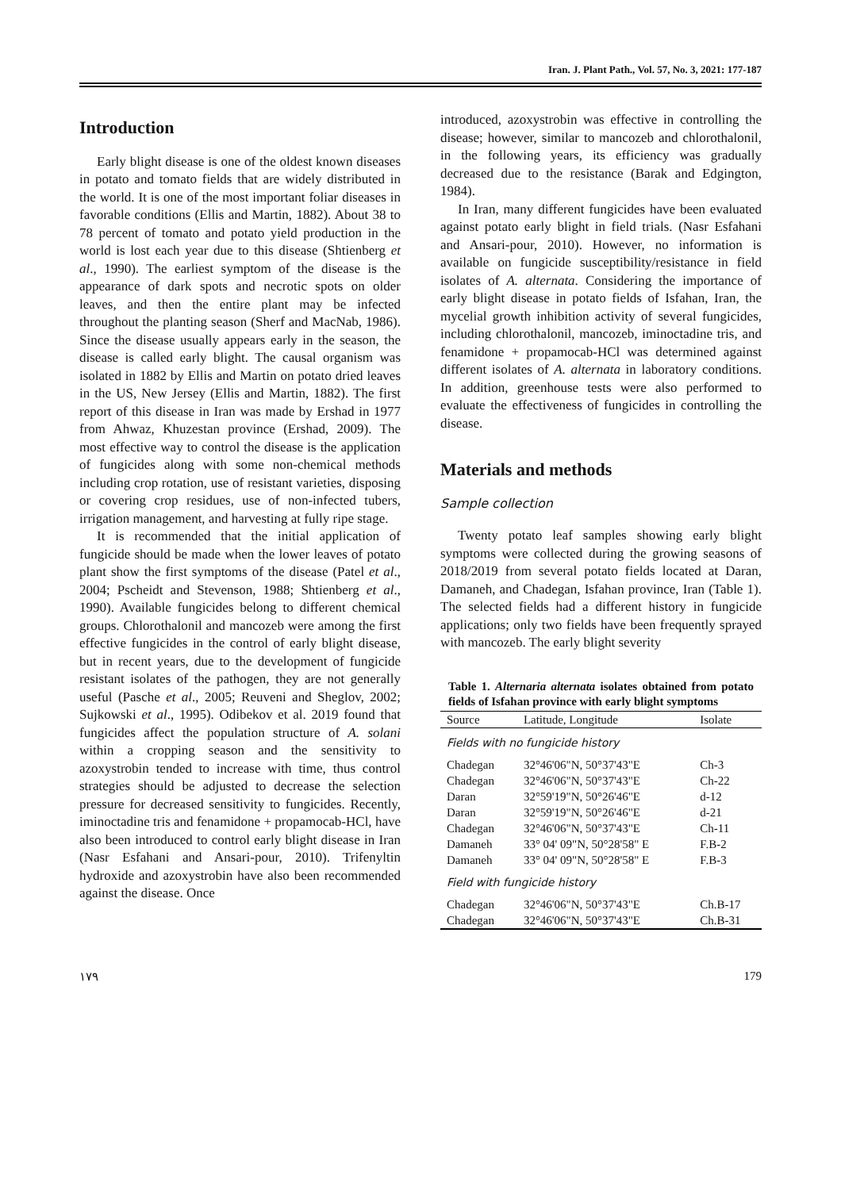Iran. J. Plant Path., Vol. 57, No. 3, 2021: 177-187
Introduction
Early blight disease is one of the oldest known diseases in potato and tomato fields that are widely distributed in the world. It is one of the most important foliar diseases in favorable conditions (Ellis and Martin, 1882). About 38 to 78 percent of tomato and potato yield production in the world is lost each year due to this disease (Shtienberg et al., 1990). The earliest symptom of the disease is the appearance of dark spots and necrotic spots on older leaves, and then the entire plant may be infected throughout the planting season (Sherf and MacNab, 1986). Since the disease usually appears early in the season, the disease is called early blight. The causal organism was isolated in 1882 by Ellis and Martin on potato dried leaves in the US, New Jersey (Ellis and Martin, 1882). The first report of this disease in Iran was made by Ershad in 1977 from Ahwaz, Khuzestan province (Ershad, 2009). The most effective way to control the disease is the application of fungicides along with some non-chemical methods including crop rotation, use of resistant varieties, disposing or covering crop residues, use of non-infected tubers, irrigation management, and harvesting at fully ripe stage.
It is recommended that the initial application of fungicide should be made when the lower leaves of potato plant show the first symptoms of the disease (Patel et al., 2004; Pscheidt and Stevenson, 1988; Shtienberg et al., 1990). Available fungicides belong to different chemical groups. Chlorothalonil and mancozeb were among the first effective fungicides in the control of early blight disease, but in recent years, due to the development of fungicide resistant isolates of the pathogen, they are not generally useful (Pasche et al., 2005; Reuveni and Sheglov, 2002; Sujkowski et al., 1995). Odibekov et al. 2019 found that fungicides affect the population structure of A. solani within a cropping season and the sensitivity to azoxystrobin tended to increase with time, thus control strategies should be adjusted to decrease the selection pressure for decreased sensitivity to fungicides. Recently, iminoctadine tris and fenamidone + propamocab-HCl, have also been introduced to control early blight disease in Iran (Nasr Esfahani and Ansari-pour, 2010). Trifenyltin hydroxide and azoxystrobin have also been recommended against the disease. Once
introduced, azoxystrobin was effective in controlling the disease; however, similar to mancozeb and chlorothalonil, in the following years, its efficiency was gradually decreased due to the resistance (Barak and Edgington, 1984).
In Iran, many different fungicides have been evaluated against potato early blight in field trials. (Nasr Esfahani and Ansari-pour, 2010). However, no information is available on fungicide susceptibility/resistance in field isolates of A. alternata. Considering the importance of early blight disease in potato fields of Isfahan, Iran, the mycelial growth inhibition activity of several fungicides, including chlorothalonil, mancozeb, iminoctadine tris, and fenamidone + propamocab-HCl was determined against different isolates of A. alternata in laboratory conditions. In addition, greenhouse tests were also performed to evaluate the effectiveness of fungicides in controlling the disease.
Materials and methods
Sample collection
Twenty potato leaf samples showing early blight symptoms were collected during the growing seasons of 2018/2019 from several potato fields located at Daran, Damaneh, and Chadegan, Isfahan province, Iran (Table 1). The selected fields had a different history in fungicide applications; only two fields have been frequently sprayed with mancozeb. The early blight severity
Table 1. Alternaria alternata isolates obtained from potato fields of Isfahan province with early blight symptoms
| Source | Latitude, Longitude | Isolate |
| --- | --- | --- |
| Fields with no fungicide history | | |
| Chadegan | 32°46'06"N, 50°37'43"E | Ch-3 |
| Chadegan | 32°46'06"N, 50°37'43"E | Ch-22 |
| Daran | 32°59'19"N, 50°26'46"E | d-12 |
| Daran | 32°59'19"N, 50°26'46"E | d-21 |
| Chadegan | 32°46'06"N, 50°37'43"E | Ch-11 |
| Damaneh | 33° 04' 09"N, 50°28'58" E | F.B-2 |
| Damaneh | 33° 04' 09"N, 50°28'58" E | F.B-3 |
| Field with fungicide history | | |
| Chadegan | 32°46'06"N, 50°37'43"E | Ch.B-17 |
| Chadegan | 32°46'06"N, 50°37'43"E | Ch.B-31 |
۱۷۹ 179